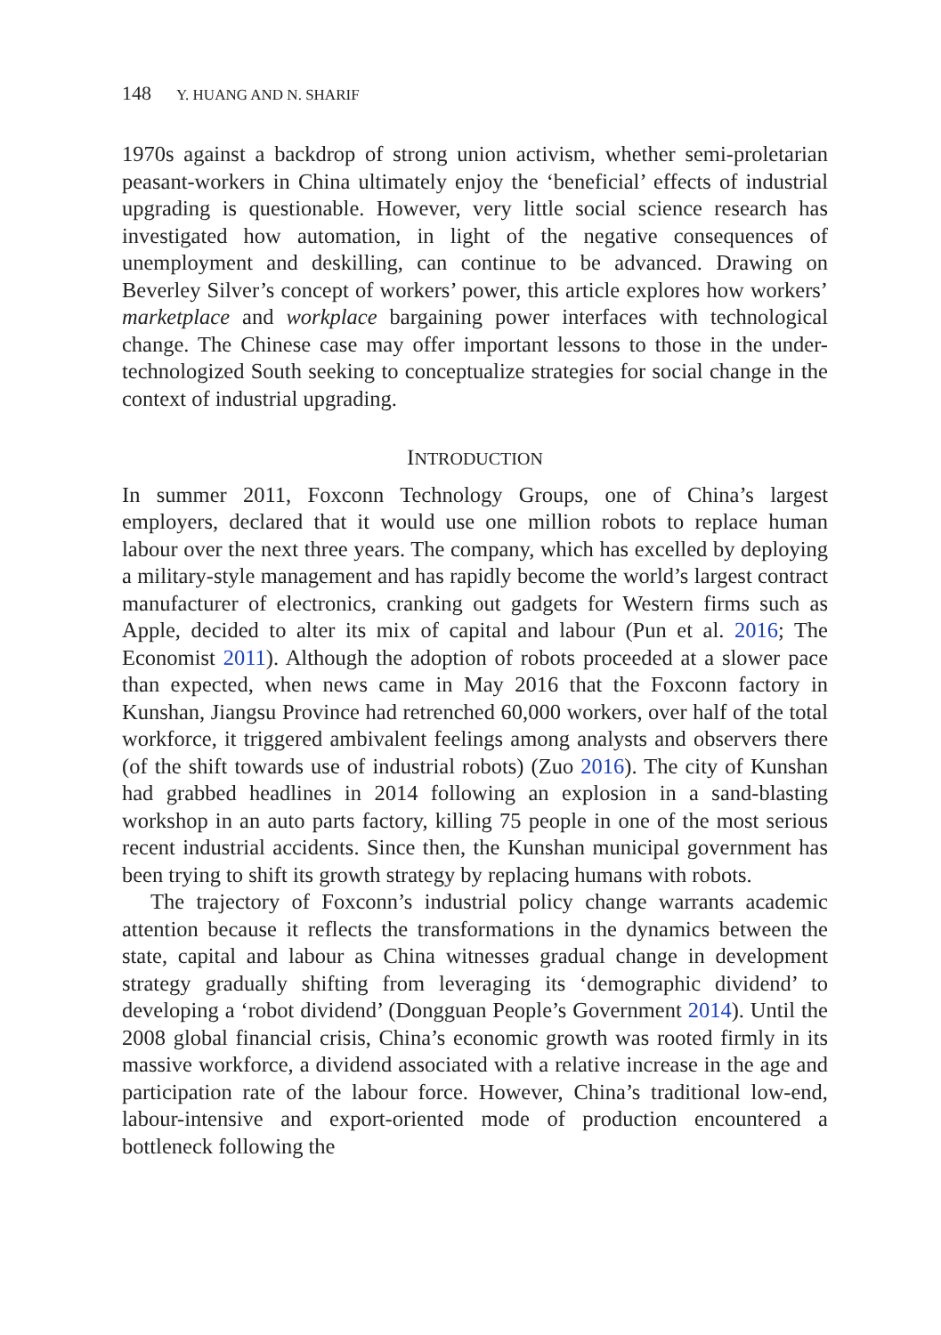148 Y. HUANG AND N. SHARIF
1970s against a backdrop of strong union activism, whether semi-proletarian peasant-workers in China ultimately enjoy the ‘beneficial’ effects of industrial upgrading is questionable. However, very little social science research has investigated how automation, in light of the negative consequences of unemployment and deskilling, can continue to be advanced. Drawing on Beverley Silver’s concept of workers’ power, this article explores how workers’ marketplace and workplace bargaining power interfaces with technological change. The Chinese case may offer important lessons to those in the under-technologized South seeking to conceptualize strategies for social change in the context of industrial upgrading.
INTRODUCTION
In summer 2011, Foxconn Technology Groups, one of China’s largest employers, declared that it would use one million robots to replace human labour over the next three years. The company, which has excelled by deploying a military-style management and has rapidly become the world’s largest contract manufacturer of electronics, cranking out gadgets for Western firms such as Apple, decided to alter its mix of capital and labour (Pun et al. 2016; The Economist 2011). Although the adoption of robots proceeded at a slower pace than expected, when news came in May 2016 that the Foxconn factory in Kunshan, Jiangsu Province had retrenched 60,000 workers, over half of the total workforce, it triggered ambivalent feelings among analysts and observers there (of the shift towards use of industrial robots) (Zuo 2016). The city of Kunshan had grabbed headlines in 2014 following an explosion in a sand-blasting workshop in an auto parts factory, killing 75 people in one of the most serious recent industrial accidents. Since then, the Kunshan municipal government has been trying to shift its growth strategy by replacing humans with robots.
The trajectory of Foxconn’s industrial policy change warrants academic attention because it reflects the transformations in the dynamics between the state, capital and labour as China witnesses gradual change in development strategy gradually shifting from leveraging its ‘demographic dividend’ to developing a ‘robot dividend’ (Dongguan People’s Government 2014). Until the 2008 global financial crisis, China’s economic growth was rooted firmly in its massive workforce, a dividend associated with a relative increase in the age and participation rate of the labour force. However, China’s traditional low-end, labour-intensive and export-oriented mode of production encountered a bottleneck following the